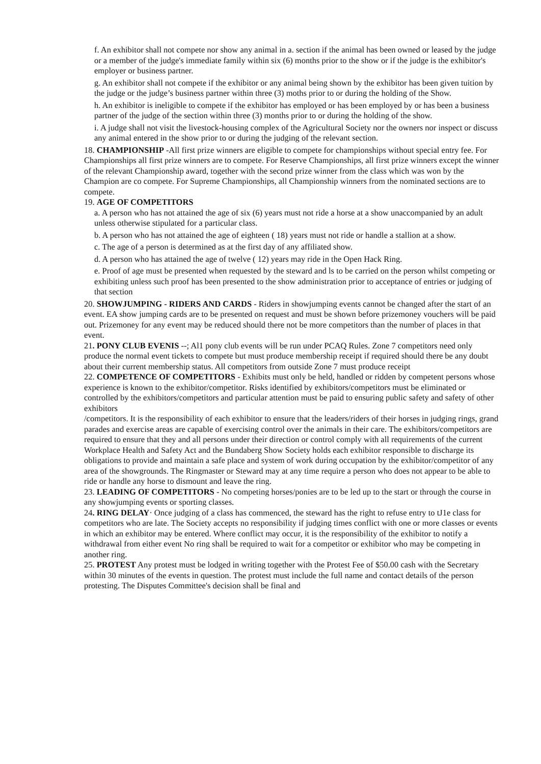f. An exhibitor shall not compete nor show any animal in a. section if the animal has been owned or leased by the judge or a member of the judge's immediate family within six (6) months prior to the show or if the judge is the exhibitor's employer or business partner.
g. An exhibitor shall not compete if the exhibitor or any animal being shown by the exhibitor has been given tuition by the judge or the judge’s business partner within three (3) moths prior to or during the holding of the Show.
h. An exhibitor is ineligible to compete if the exhibitor has employed or has been employed by or has been a business partner of the judge of the section within three (3) months prior to or during the holding of the show.
i. A judge shall not visit the livestock-housing complex of the Agricultural Society nor the owners nor inspect or discuss any animal entered in the show prior to or during the judging of the relevant section.
18. CHAMPIONSHIP -All first prize winners are eligible to compete for championships without special entry fee. For Championships all first prize winners are to compete. For Reserve Championships, all first prize winners except the winner of the relevant Championship award, together with the second prize winner from the class which was won by the Champion are co compete. For Supreme Championships, all Championship winners from the nominated sections are to compete.
19. AGE OF COMPETITORS
a. A person who has not attained the age of six (6) years must not ride a horse at a show unaccompanied by an adult unless otherwise stipulated for a particular class.
b. A person who has not attained the age of eighteen ( 18) years must not ride or handle a stallion at a show.
c. The age of a person is determined as at the first day of any affiliated show.
d. A person who has attained the age of twelve ( 12) years may ride in the Open Hack Ring.
e. Proof of age must be presented when requested by the steward and ls to be carried on the person whilst competing or exhibiting unless such proof has been presented to the show administration prior to acceptance of entries or judging of that section
20. SHOWJUMPING - RIDERS AND CARDS - Riders in showjumping events cannot be changed after the start of an event. EA show jumping cards are to be presented on request and must be shown before prizemoney vouchers will be paid out. Prizemoney for any event may be reduced should there not be more competitors than the number of places in that event.
21. PONY CLUB EVENIS --; Al1 pony club events will be run under PCAQ Rules. Zone 7 competitors need only produce the normal event tickets to compete but must produce membership receipt if required should there be any doubt about their current membership status. All competitors from outside Zone 7 must produce receipt
22. COMPETENCE OF COMPETITORS - Exhibits must only be held, handled or ridden by competent persons whose experience is known to the exhibitor/competitor. Risks identified by exhibitors/competitors must be eliminated or controlled by the exhibitors/competitors and particular attention must be paid to ensuring public safety and safety of other exhibitors
/competitors. It is the responsibility of each exhibitor to ensure that the leaders/riders of their horses in judging rings, grand parades and exercise areas are capable of exercising control over the animals in their care. The exhibitors/competitors are required to ensure that they and all persons under their direction or control comply with all requirements of the current Workplace Health and Safety Act and the Bundaberg Show Society holds each exhibitor responsible to discharge its obligations to provide and maintain a safe place and system of work during occupation by the exhibitor/competitor of any area of the showgrounds. The Ringmaster or Steward may at any time require a person who does not appear to be able to ride or handle any horse to dismount and leave the ring.
23. LEADING OF COMPETITORS - No competing horses/ponies are to be led up to the start or through the course in any showjumping events or sporting classes.
24. RING DELAY· Once judging of a class has commenced, the steward has the right to refuse entry to tJ1e class for competitors who are late. The Society accepts no responsibility if judging times conflict with one or more classes or events in which an exhibitor may be entered. Where conflict may occur, it is the responsibility of the exhibitor to notify a withdrawal from either event No ring shall be required to wait for a competitor or exhibitor who may be competing in another ring.
25. PROTEST Any protest must be lodged in writing together with the Protest Fee of $50.00 cash with the Secretary within 30 minutes of the events in question. The protest must include the full name and contact details of the person protesting. The Disputes Committee's decision shall be final and